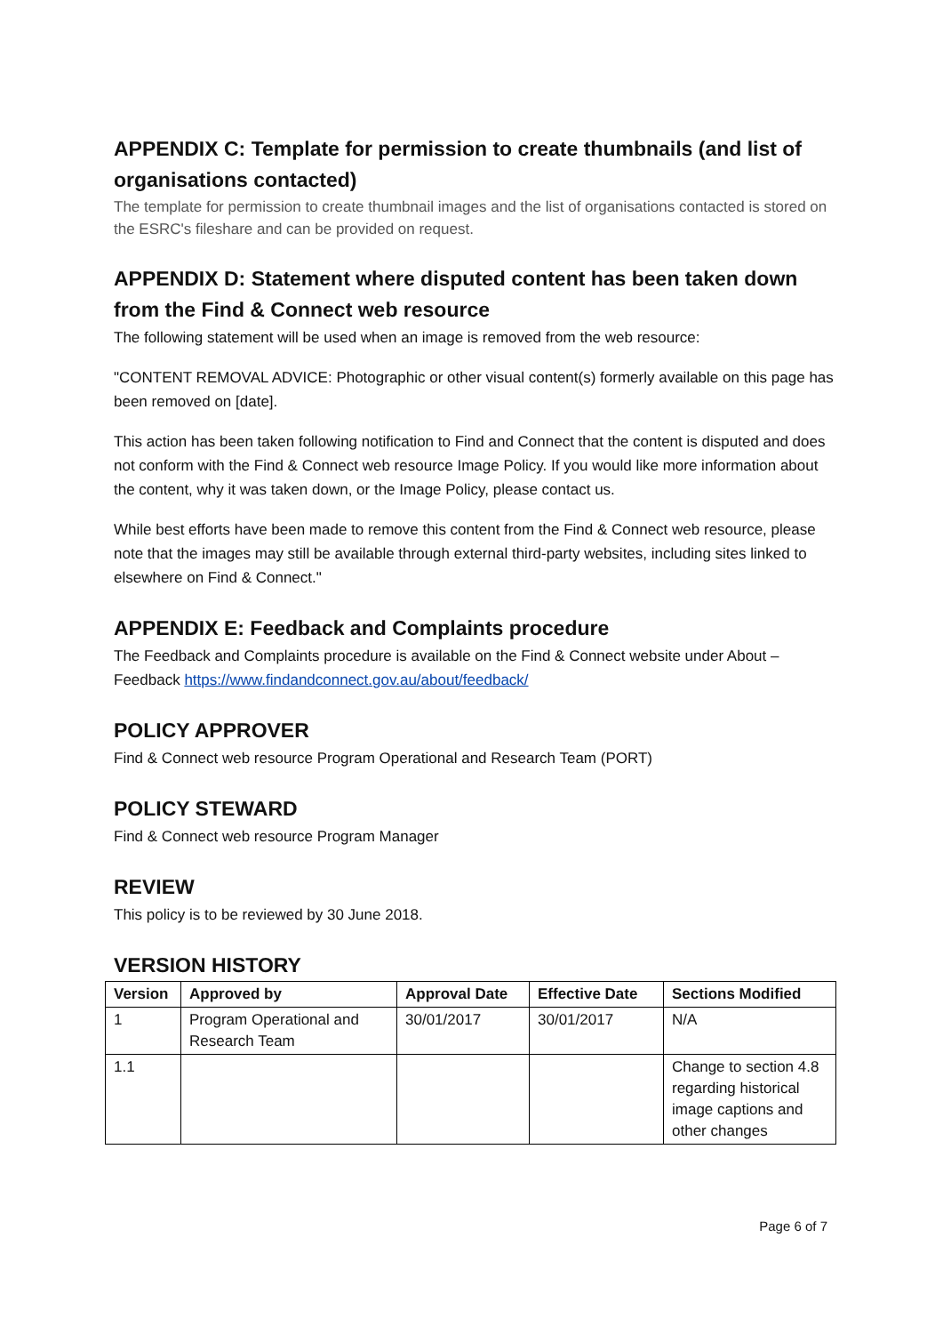APPENDIX C: Template for permission to create thumbnails (and list of organisations contacted)
The template for permission to create thumbnail images and the list of organisations contacted is stored on the ESRC's fileshare and can be provided on request.
APPENDIX D: Statement where disputed content has been taken down from the Find & Connect web resource
The following statement will be used when an image is removed from the web resource:
"CONTENT REMOVAL ADVICE: Photographic or other visual content(s) formerly available on this page has been removed on [date].
This action has been taken following notification to Find and Connect that the content is disputed and does not conform with the Find & Connect web resource Image Policy. If you would like more information about the content, why it was taken down, or the Image Policy, please contact us.
While best efforts have been made to remove this content from the Find & Connect web resource, please note that the images may still be available through external third-party websites, including sites linked to elsewhere on Find & Connect."
APPENDIX E: Feedback and Complaints procedure
The Feedback and Complaints procedure is available on the Find & Connect website under About – Feedback https://www.findandconnect.gov.au/about/feedback/
POLICY APPROVER
Find & Connect web resource Program Operational and Research Team (PORT)
POLICY STEWARD
Find & Connect web resource Program Manager
REVIEW
This policy is to be reviewed by 30 June 2018.
VERSION HISTORY
| Version | Approved by | Approval Date | Effective Date | Sections Modified |
| --- | --- | --- | --- | --- |
| 1 | Program Operational and Research Team | 30/01/2017 | 30/01/2017 | N/A |
| 1.1 | | | | Change to section 4.8 regarding historical image captions and other changes |
Page 6 of 7